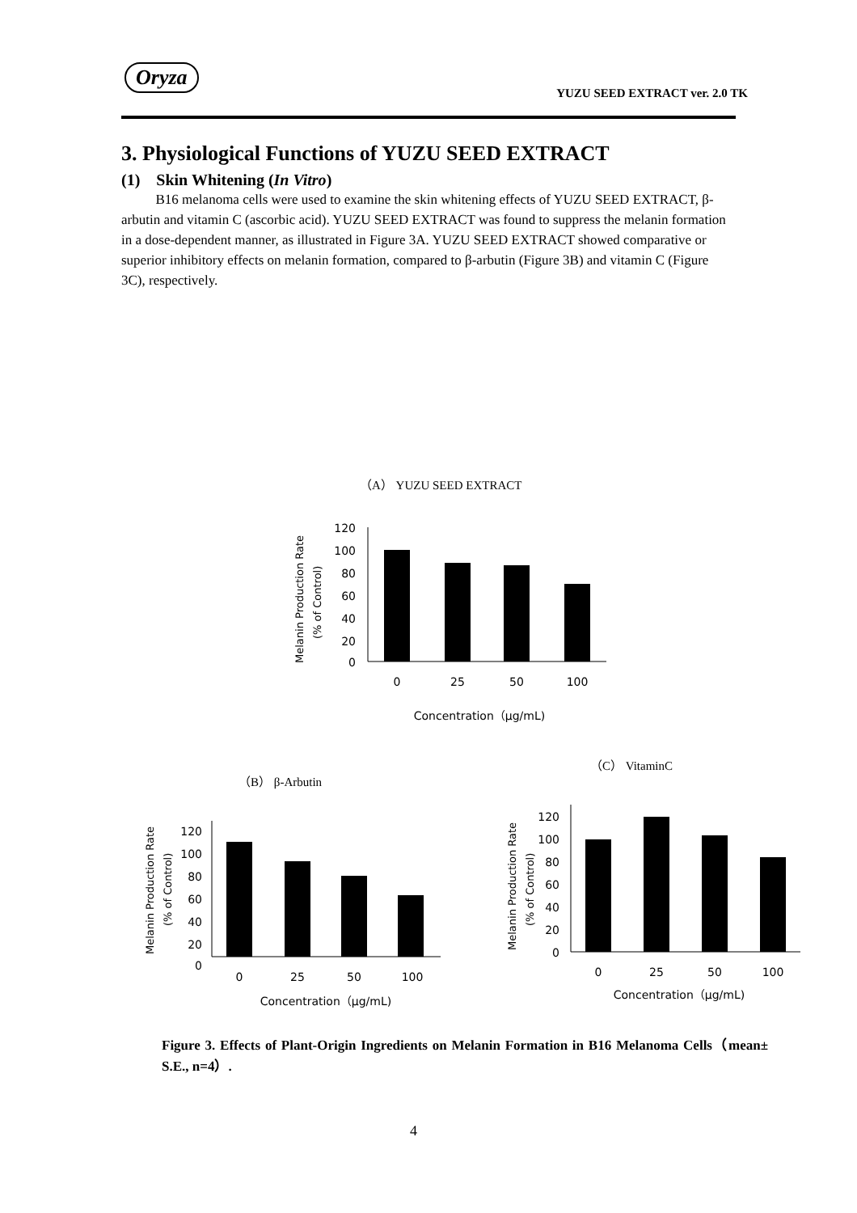Oryza
YUZU SEED EXTRACT ver. 2.0 TK
3. Physiological Functions of YUZU SEED EXTRACT
(1) Skin Whitening (In Vitro)
B16 melanoma cells were used to examine the skin whitening effects of YUZU SEED EXTRACT, β-arbutin and vitamin C (ascorbic acid). YUZU SEED EXTRACT was found to suppress the melanin formation in a dose-dependent manner, as illustrated in Figure 3A. YUZU SEED EXTRACT showed comparative or superior inhibitory effects on melanin formation, compared to β-arbutin (Figure 3B) and vitamin C (Figure 3C), respectively.
（A） YUZU SEED EXTRACT
Melanin Production Rate
(% of Control)
120
100
80
60
40
20
0
0
25
50
100
Concentration（μg/mL)
（C） VitaminC
（B） β-Arbutin
Melanin Production Rate
(% of Control)
120
100
80
60
40
20
0
0
25
50
100
Concentration（μg/mL)
Melanin Production Rate
(% of Control)
120
100
80
60
40
20
0
0
25
50
100
Concentration（μg/mL)
Figure 3. Effects of Plant-Origin Ingredients on Melanin Formation in B16 Melanoma Cells（mean± S.E., n=4）.
4